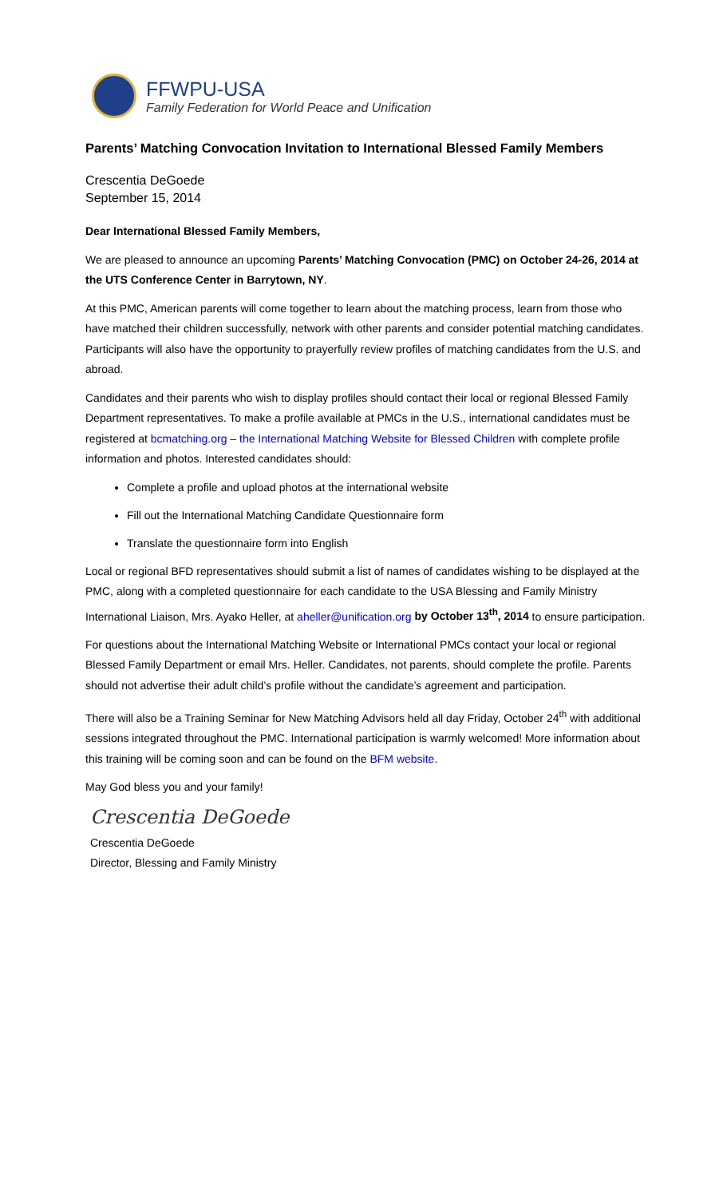FFWPU-USA
Family Federation for World Peace and Unification
Parents’ Matching Convocation Invitation to International Blessed Family Members
Crescentia DeGoede
September 15, 2014
Dear International Blessed Family Members,
We are pleased to announce an upcoming Parents’ Matching Convocation (PMC) on October 24-26, 2014 at the UTS Conference Center in Barrytown, NY.
At this PMC, American parents will come together to learn about the matching process, learn from those who have matched their children successfully, network with other parents and consider potential matching candidates. Participants will also have the opportunity to prayerfully review profiles of matching candidates from the U.S. and abroad.
Candidates and their parents who wish to display profiles should contact their local or regional Blessed Family Department representatives. To make a profile available at PMCs in the U.S., international candidates must be registered at bcmatching.org – the International Matching Website for Blessed Children with complete profile information and photos. Interested candidates should:
Complete a profile and upload photos at the international website
Fill out the International Matching Candidate Questionnaire form
Translate the questionnaire form into English
Local or regional BFD representatives should submit a list of names of candidates wishing to be displayed at the PMC, along with a completed questionnaire for each candidate to the USA Blessing and Family Ministry International Liaison, Mrs. Ayako Heller, at aheller@unification.org by October 13<sup>th</sup>, 2014 to ensure participation.
For questions about the International Matching Website or International PMCs contact your local or regional Blessed Family Department or email Mrs. Heller. Candidates, not parents, should complete the profile. Parents should not advertise their adult child’s profile without the candidate’s agreement and participation.
There will also be a Training Seminar for New Matching Advisors held all day Friday, October 24<sup>th</sup> with additional sessions integrated throughout the PMC. International participation is warmly welcomed! More information about this training will be coming soon and can be found on the BFM website.
May God bless you and your family!
Crescentia DeGoede
Crescentia DeGoede
Director, Blessing and Family Ministry